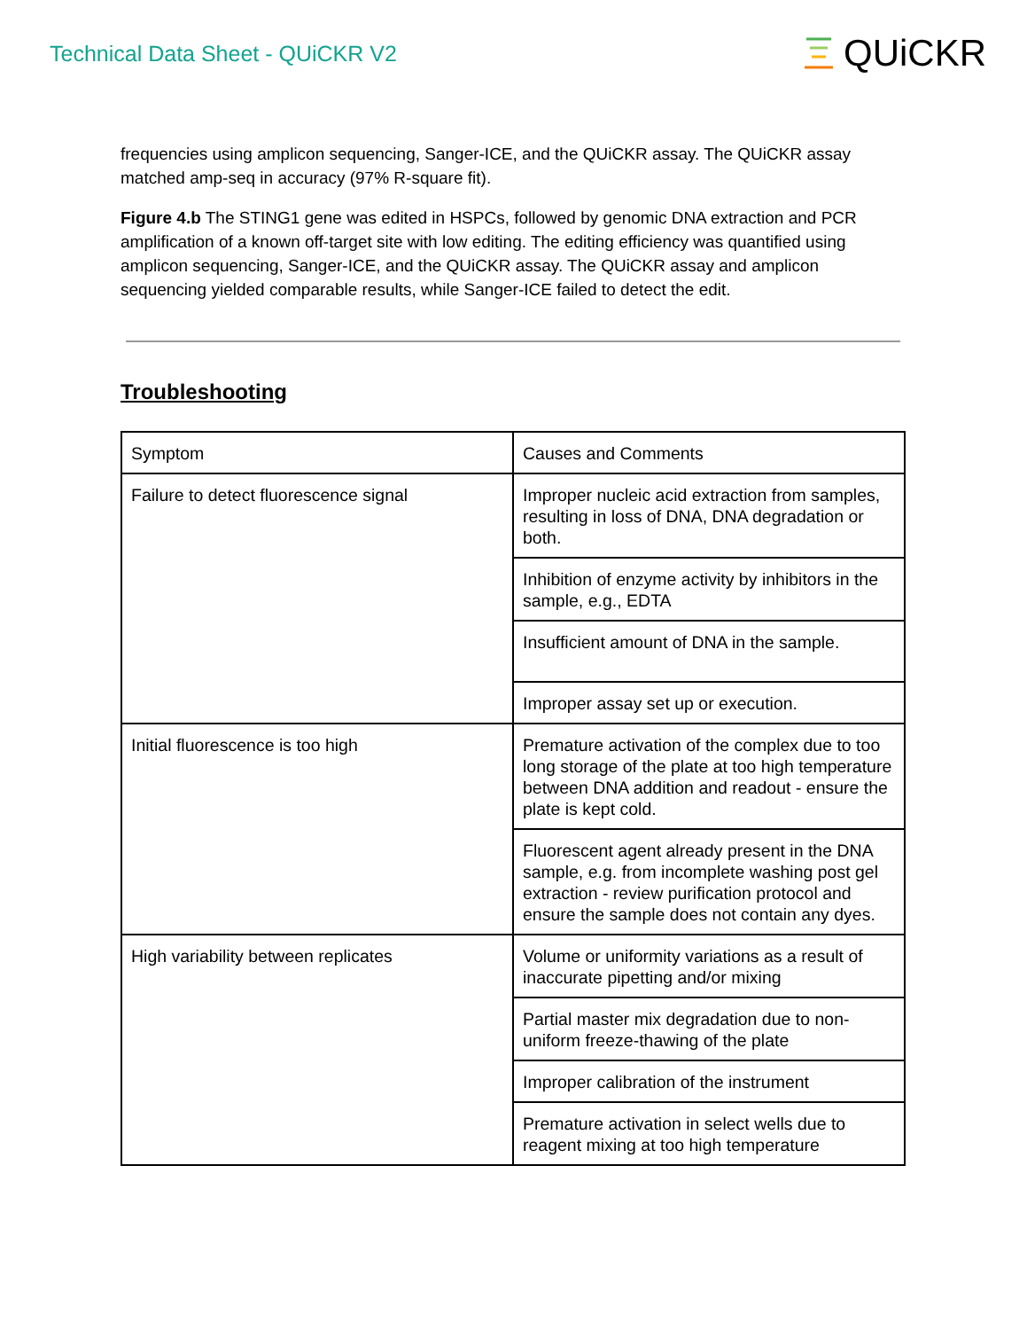Technical Data Sheet - QUiCKR V2
QUiCKR
frequencies using amplicon sequencing, Sanger-ICE, and the QUiCKR assay. The QUiCKR assay matched amp-seq in accuracy (97% R-square fit).
Figure 4.b The STING1 gene was edited in HSPCs, followed by genomic DNA extraction and PCR amplification of a known off-target site with low editing. The editing efficiency was quantified using amplicon sequencing, Sanger-ICE, and the QUiCKR assay. The QUiCKR assay and amplicon sequencing yielded comparable results, while Sanger-ICE failed to detect the edit.
Troubleshooting
| Symptom | Causes and Comments |
| Failure to detect fluorescence signal | Improper nucleic acid extraction from samples, resulting in loss of DNA, DNA degradation or both. |
| | Inhibition of enzyme activity by inhibitors in the sample, e.g., EDTA |
| | Insufficient amount of DNA in the sample. |
| | Improper assay set up or execution. |
| Initial fluorescence is too high | Premature activation of the complex due to too long storage of the plate at too high temperature between DNA addition and readout - ensure the plate is kept cold. |
| | Fluorescent agent already present in the DNA sample, e.g. from incomplete washing post gel extraction - review purification protocol and ensure the sample does not contain any dyes. |
| High variability between replicates | Volume or uniformity variations as a result of inaccurate pipetting and/or mixing |
| | Partial master mix degradation due to non-uniform freeze-thawing of the plate |
| | Improper calibration of the instrument |
| | Premature activation in select wells due to reagent mixing at too high temperature |